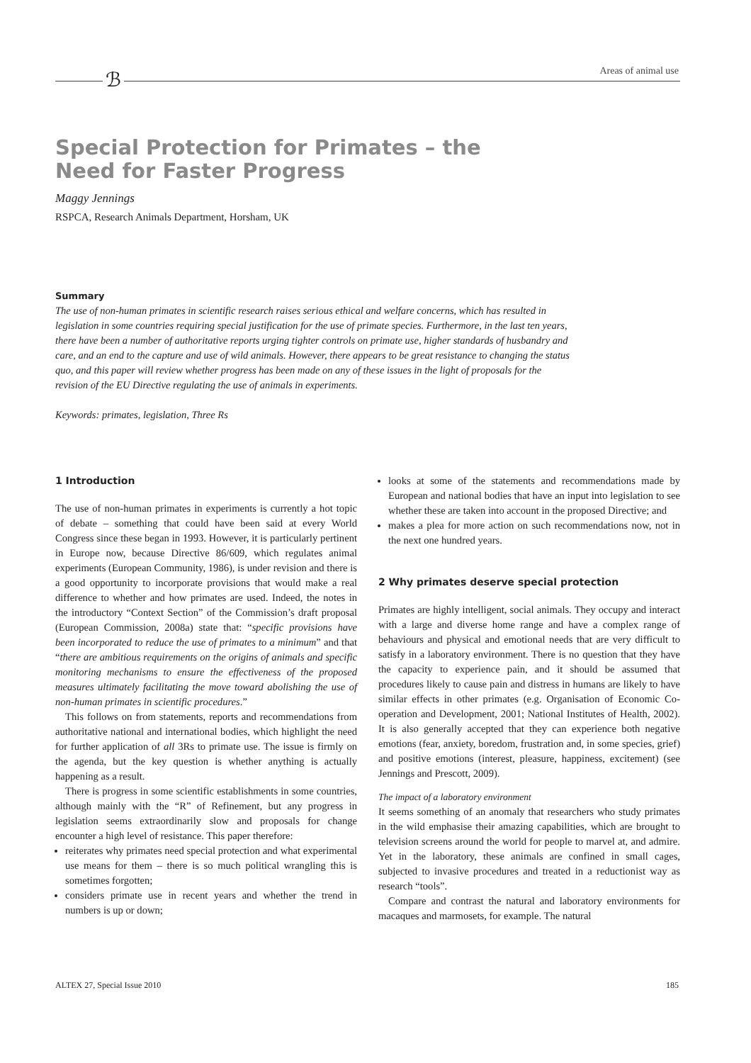ℬ Areas of animal use
Special Protection for Primates – the Need for Faster Progress
Maggy Jennings
RSPCA, Research Animals Department, Horsham, UK
Summary
The use of non-human primates in scientific research raises serious ethical and welfare concerns, which has resulted in legislation in some countries requiring special justification for the use of primate species. Furthermore, in the last ten years, there have been a number of authoritative reports urging tighter controls on primate use, higher standards of husbandry and care, and an end to the capture and use of wild animals. However, there appears to be great resistance to changing the status quo, and this paper will review whether progress has been made on any of these issues in the light of proposals for the revision of the EU Directive regulating the use of animals in experiments.
Keywords: primates, legislation, Three Rs
1 Introduction
The use of non-human primates in experiments is currently a hot topic of debate – something that could have been said at every World Congress since these began in 1993. However, it is particularly pertinent in Europe now, because Directive 86/609, which regulates animal experiments (European Community, 1986), is under revision and there is a good opportunity to incorporate provisions that would make a real difference to whether and how primates are used. Indeed, the notes in the introductory “Context Section” of the Commission’s draft proposal (European Commission, 2008a) state that: “specific provisions have been incorporated to reduce the use of primates to a minimum” and that “there are ambitious requirements on the origins of animals and specific monitoring mechanisms to ensure the effectiveness of the proposed measures ultimately facilitating the move toward abolishing the use of non-human primates in scientific procedures.”
This follows on from statements, reports and recommendations from authoritative national and international bodies, which highlight the need for further application of all 3Rs to primate use. The issue is firmly on the agenda, but the key question is whether anything is actually happening as a result.
There is progress in some scientific establishments in some countries, although mainly with the “R” of Refinement, but any progress in legislation seems extraordinarily slow and proposals for change encounter a high level of resistance. This paper therefore:
reiterates why primates need special protection and what experimental use means for them – there is so much political wrangling this is sometimes forgotten;
considers primate use in recent years and whether the trend in numbers is up or down;
looks at some of the statements and recommendations made by European and national bodies that have an input into legislation to see whether these are taken into account in the proposed Directive; and
makes a plea for more action on such recommendations now, not in the next one hundred years.
2 Why primates deserve special protection
Primates are highly intelligent, social animals. They occupy and interact with a large and diverse home range and have a complex range of behaviours and physical and emotional needs that are very difficult to satisfy in a laboratory environment. There is no question that they have the capacity to experience pain, and it should be assumed that procedures likely to cause pain and distress in humans are likely to have similar effects in other primates (e.g. Organisation of Economic Co-operation and Development, 2001; National Institutes of Health, 2002). It is also generally accepted that they can experience both negative emotions (fear, anxiety, boredom, frustration and, in some species, grief) and positive emotions (interest, pleasure, happiness, excitement) (see Jennings and Prescott, 2009).
The impact of a laboratory environment
It seems something of an anomaly that researchers who study primates in the wild emphasise their amazing capabilities, which are brought to television screens around the world for people to marvel at, and admire. Yet in the laboratory, these animals are confined in small cages, subjected to invasive procedures and treated in a reductionist way as research “tools”.
Compare and contrast the natural and laboratory environments for macaques and marmosets, for example. The natural
ALTEX 27, Special Issue 2010 185